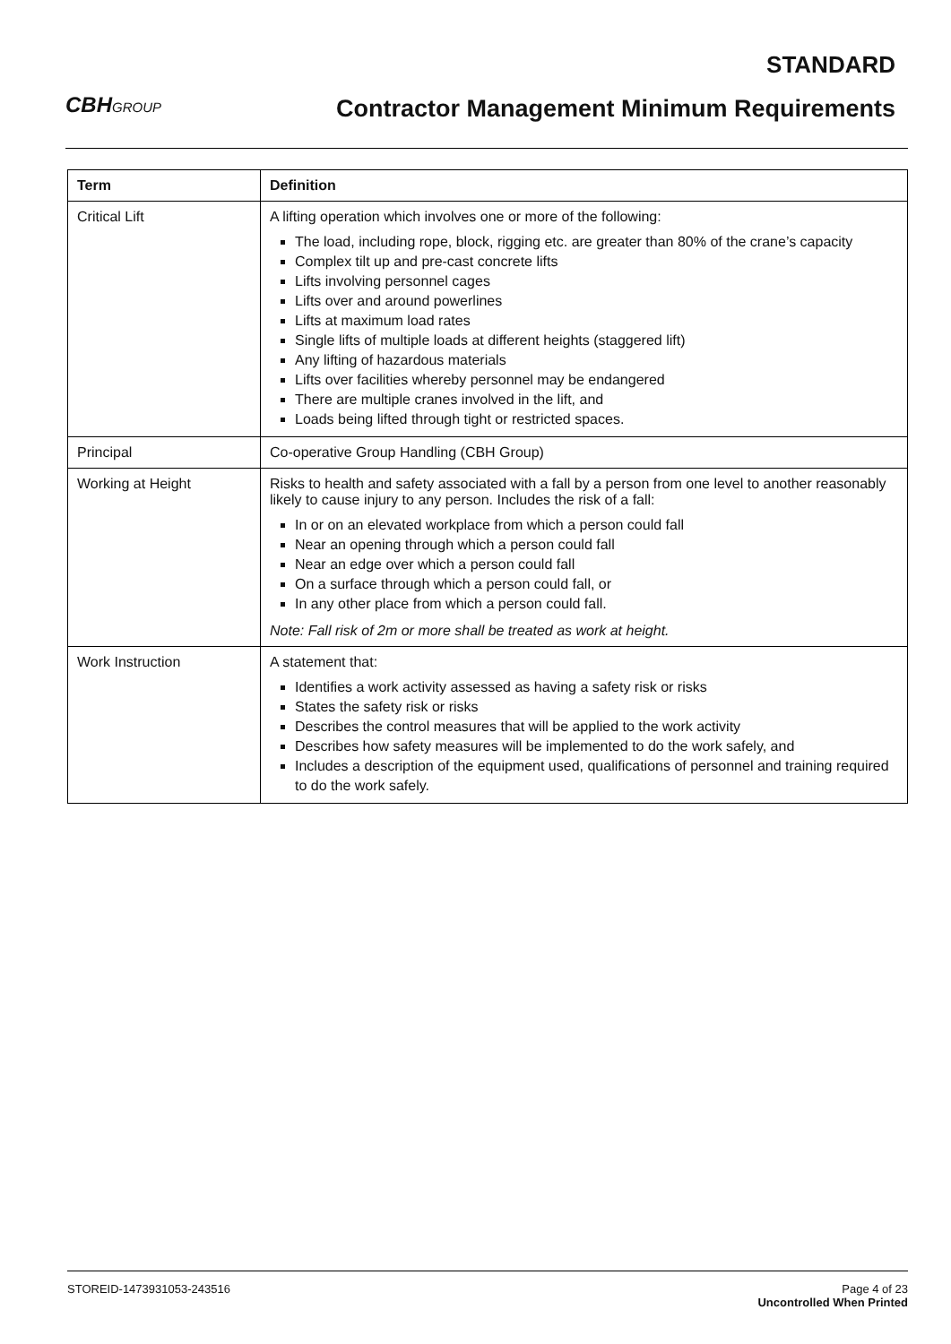CBHGROUP
STANDARD
Contractor Management Minimum Requirements
| Term | Definition |
| --- | --- |
| Critical Lift | A lifting operation which involves one or more of the following: The load, including rope, block, rigging etc. are greater than 80% of the crane’s capacity Complex tilt up and pre-cast concrete lifts Lifts involving personnel cages Lifts over and around powerlines Lifts at maximum load rates Single lifts of multiple loads at different heights (staggered lift) Any lifting of hazardous materials Lifts over facilities whereby personnel may be endangered There are multiple cranes involved in the lift, and Loads being lifted through tight or restricted spaces. |
| Principal | Co-operative Group Handling (CBH Group) |
| Working at Height | Risks to health and safety associated with a fall by a person from one level to another reasonably likely to cause injury to any person. Includes the risk of a fall: In or on an elevated workplace from which a person could fall Near an opening through which a person could fall Near an edge over which a person could fall On a surface through which a person could fall, or In any other place from which a person could fall. Note: Fall risk of 2m or more shall be treated as work at height. |
| Work Instruction | A statement that: Identifies a work activity assessed as having a safety risk or risks States the safety risk or risks Describes the control measures that will be applied to the work activity Describes how safety measures will be implemented to do the work safely, and Includes a description of the equipment used, qualifications of personnel and training required to do the work safely. |
STOREID-1473931053-243516 Page 4 of 23
Uncontrolled When Printed